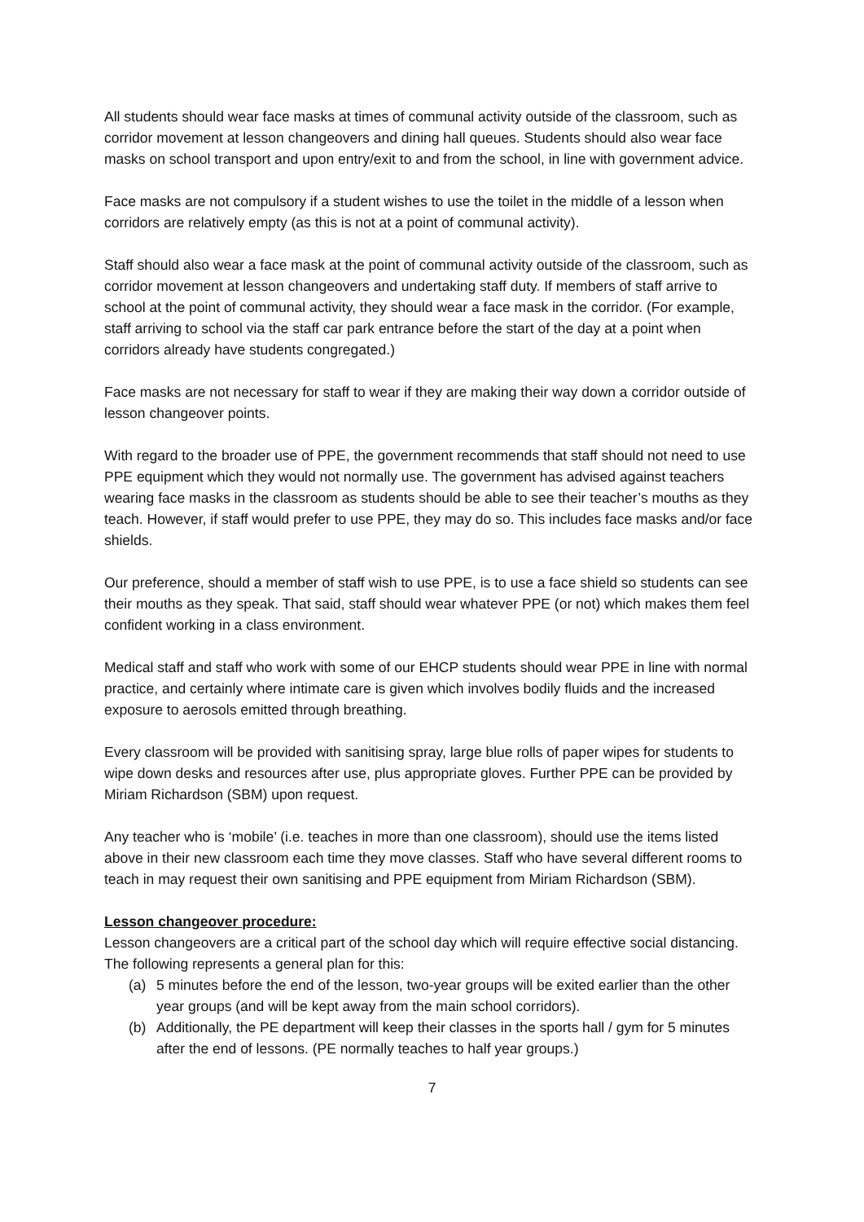All students should wear face masks at times of communal activity outside of the classroom, such as corridor movement at lesson changeovers and dining hall queues. Students should also wear face masks on school transport and upon entry/exit to and from the school, in line with government advice.
Face masks are not compulsory if a student wishes to use the toilet in the middle of a lesson when corridors are relatively empty (as this is not at a point of communal activity).
Staff should also wear a face mask at the point of communal activity outside of the classroom, such as corridor movement at lesson changeovers and undertaking staff duty. If members of staff arrive to school at the point of communal activity, they should wear a face mask in the corridor. (For example, staff arriving to school via the staff car park entrance before the start of the day at a point when corridors already have students congregated.)
Face masks are not necessary for staff to wear if they are making their way down a corridor outside of lesson changeover points.
With regard to the broader use of PPE, the government recommends that staff should not need to use PPE equipment which they would not normally use. The government has advised against teachers wearing face masks in the classroom as students should be able to see their teacher’s mouths as they teach. However, if staff would prefer to use PPE, they may do so. This includes face masks and/or face shields.
Our preference, should a member of staff wish to use PPE, is to use a face shield so students can see their mouths as they speak. That said, staff should wear whatever PPE (or not) which makes them feel confident working in a class environment.
Medical staff and staff who work with some of our EHCP students should wear PPE in line with normal practice, and certainly where intimate care is given which involves bodily fluids and the increased exposure to aerosols emitted through breathing.
Every classroom will be provided with sanitising spray, large blue rolls of paper wipes for students to wipe down desks and resources after use, plus appropriate gloves. Further PPE can be provided by Miriam Richardson (SBM) upon request.
Any teacher who is ‘mobile’ (i.e. teaches in more than one classroom), should use the items listed above in their new classroom each time they move classes. Staff who have several different rooms to teach in may request their own sanitising and PPE equipment from Miriam Richardson (SBM).
Lesson changeover procedure:
Lesson changeovers are a critical part of the school day which will require effective social distancing. The following represents a general plan for this:
(a) 5 minutes before the end of the lesson, two-year groups will be exited earlier than the other year groups (and will be kept away from the main school corridors).
(b) Additionally, the PE department will keep their classes in the sports hall / gym for 5 minutes after the end of lessons. (PE normally teaches to half year groups.)
7